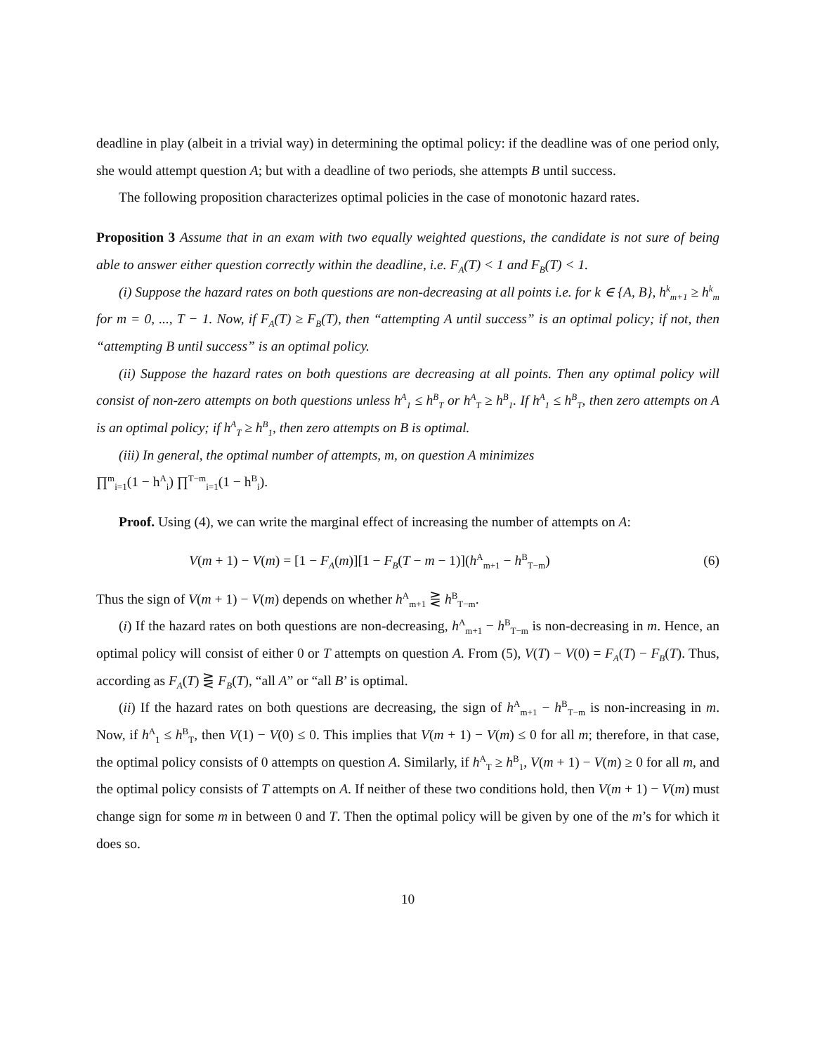deadline in play (albeit in a trivial way) in determining the optimal policy: if the deadline was of one period only, she would attempt question A; but with a deadline of two periods, she attempts B until success.
The following proposition characterizes optimal policies in the case of monotonic hazard rates.
Proposition 3 Assume that in an exam with two equally weighted questions, the candidate is not sure of being able to answer either question correctly within the deadline, i.e. F<sub>A</sub>(T) < 1 and F<sub>B</sub>(T) < 1.
(i) Suppose the hazard rates on both questions are non-decreasing at all points i.e. for k ∈ {A, B}, h<sup>k</sup><sub>m+1</sub> ≥ h<sup>k</sup><sub>m</sub> for m = 0, ..., T − 1. Now, if F<sub>A</sub>(T) ≥ F<sub>B</sub>(T), then “attempting A until success” is an optimal policy; if not, then “attempting B until success” is an optimal policy.
(ii) Suppose the hazard rates on both questions are decreasing at all points. Then any optimal policy will consist of non-zero attempts on both questions unless h<sup>A</sup><sub>1</sub> ≤ h<sup>B</sup><sub>T</sub> or h<sup>A</sup><sub>T</sub> ≥ h<sup>B</sup><sub>1</sub>. If h<sup>A</sup><sub>1</sub> ≤ h<sup>B</sup><sub>T</sub>, then zero attempts on A is an optimal policy; if h<sup>A</sup><sub>T</sub> ≥ h<sup>B</sup><sub>1</sub>, then zero attempts on B is optimal.
(iii) In general, the optimal number of attempts, m, on question A minimizes
∏<sup>m</sup><sub>i=1</sub>(1 − h<sup>A</sup><sub>i</sub>) ∏<sup>T−m</sup><sub>i=1</sub>(1 − h<sup>B</sup><sub>i</sub>).
Proof. Using (4), we can write the marginal effect of increasing the number of attempts on A:
V(m + 1) − V(m) = [1 − F<sub>A</sub>(m)][1 − F<sub>B</sub>(T − m − 1)](h<sup>A</sup><sub>m+1</sub> − h<sup>B</sup><sub>T−m</sub>) (6)
Thus the sign of V(m + 1) − V(m) depends on whether h<sup>A</sup><sub>m+1</sub> ⋛ h<sup>B</sup><sub>T−m</sub>.
(i) If the hazard rates on both questions are non-decreasing, h<sup>A</sup><sub>m+1</sub> − h<sup>B</sup><sub>T−m</sub> is non-decreasing in m. Hence, an optimal policy will consist of either 0 or T attempts on question A. From (5), V(T) − V(0) = F<sub>A</sub>(T) − F<sub>B</sub>(T). Thus, according as F<sub>A</sub>(T) ⋛ F<sub>B</sub>(T), “all A” or “all B’ is optimal.
(ii) If the hazard rates on both questions are decreasing, the sign of h<sup>A</sup><sub>m+1</sub> − h<sup>B</sup><sub>T−m</sub> is non-increasing in m. Now, if h<sup>A</sup><sub>1</sub> ≤ h<sup>B</sup><sub>T</sub>, then V(1) − V(0) ≤ 0. This implies that V(m + 1) − V(m) ≤ 0 for all m; therefore, in that case, the optimal policy consists of 0 attempts on question A. Similarly, if h<sup>A</sup><sub>T</sub> ≥ h<sup>B</sup><sub>1</sub>, V(m + 1) − V(m) ≥ 0 for all m, and the optimal policy consists of T attempts on A. If neither of these two conditions hold, then V(m + 1) − V(m) must change sign for some m in between 0 and T. Then the optimal policy will be given by one of the m’s for which it does so.
10